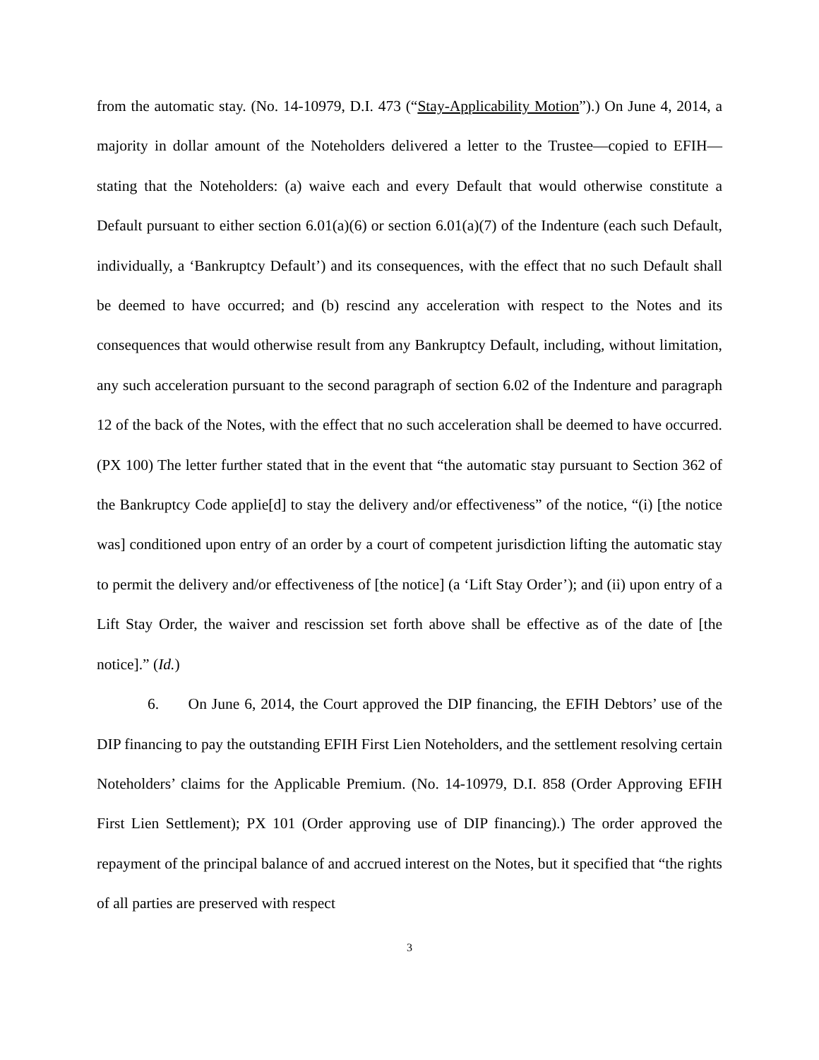from the automatic stay. (No. 14-10979, D.I. 473 (“Stay-Applicability Motion”).) On June 4, 2014, a majority in dollar amount of the Noteholders delivered a letter to the Trustee—copied to EFIH—stating that the Noteholders: (a) waive each and every Default that would otherwise constitute a Default pursuant to either section 6.01(a)(6) or section 6.01(a)(7) of the Indenture (each such Default, individually, a ‘Bankruptcy Default’) and its consequences, with the effect that no such Default shall be deemed to have occurred; and (b) rescind any acceleration with respect to the Notes and its consequences that would otherwise result from any Bankruptcy Default, including, without limitation, any such acceleration pursuant to the second paragraph of section 6.02 of the Indenture and paragraph 12 of the back of the Notes, with the effect that no such acceleration shall be deemed to have occurred. (PX 100) The letter further stated that in the event that “the automatic stay pursuant to Section 362 of the Bankruptcy Code applie[d] to stay the delivery and/or effectiveness” of the notice, “(i) [the notice was] conditioned upon entry of an order by a court of competent jurisdiction lifting the automatic stay to permit the delivery and/or effectiveness of [the notice] (a ‘Lift Stay Order’); and (ii) upon entry of a Lift Stay Order, the waiver and rescission set forth above shall be effective as of the date of [the notice].” (Id.)
6. On June 6, 2014, the Court approved the DIP financing, the EFIH Debtors’ use of the DIP financing to pay the outstanding EFIH First Lien Noteholders, and the settlement resolving certain Noteholders’ claims for the Applicable Premium. (No. 14-10979, D.I. 858 (Order Approving EFIH First Lien Settlement); PX 101 (Order approving use of DIP financing).) The order approved the repayment of the principal balance of and accrued interest on the Notes, but it specified that “the rights of all parties are preserved with respect
3